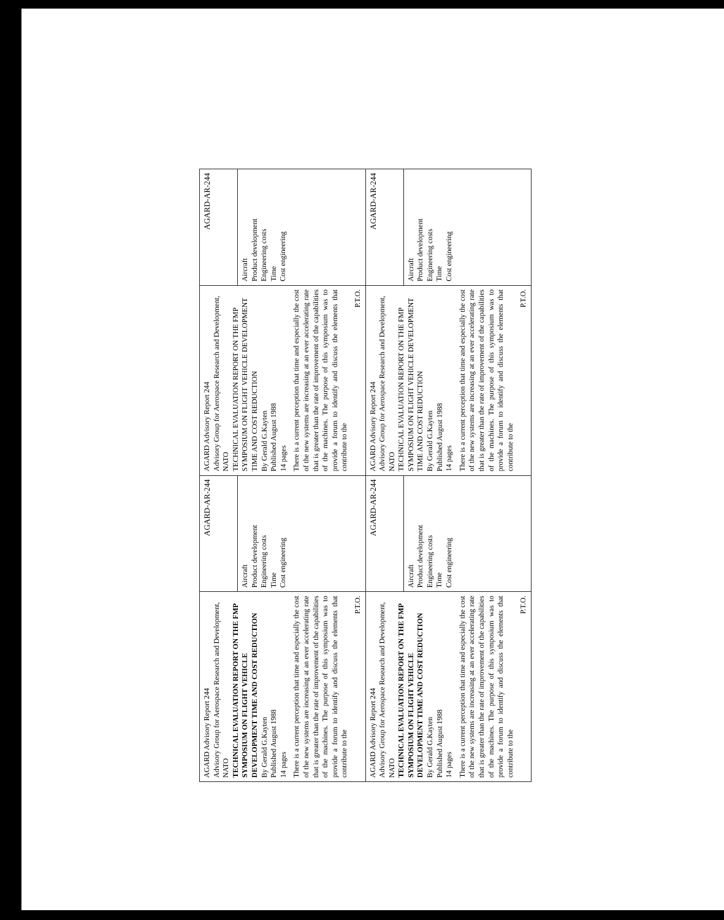| AGARD Advisory Report 244 Advisory Group for Aerospace Research and Development, NATO TECHNICAL EVALUATION REPORT ON THE FMP SYMPOSIUM ON FLIGHT VEHICLE DEVELOPMENT TIME AND COST REDUCTION By Gerald G.Kayten Published August 1988 14 pages There is a current perception that time and especially the cost of the new systems are increasing at an ever accelerating rate that is greater than the rate of improvement of the capabilities of the machines. The purpose of this symposium was to provide a forum to identify and discuss the elements that contribute to the P.T.O. | AGARD-AR-244 | AGARD Advisory Report 244 Advisory Group for Aerospace Research and Development, NATO TECHNICAL EVALUATION REPORT ON THE FMP SYMPOSIUM ON FLIGHT VEHICLE DEVELOPMENT TIME AND COST REDUCTION By Gerald G.Kayten Published August 1988 14 pages There is a current perception that time and especially the cost of the new systems are increasing at an ever accelerating rate that is greater than the rate of improvement of the capabilities of the machines. The purpose of this symposium was to provide a forum to identify and discuss the elements that contribute to the P.T.O. | AGARD-AR-244 |
| | Aircraft Product development Engineering costs Time Cost engineering | | Aircraft Product development Engineering costs Time Cost engineering |
| AGARD Advisory Report 244 Advisory Group for Aerospace Research and Development, NATO TECHNICAL EVALUATION REPORT ON THE FMP SYMPOSIUM ON FLIGHT VEHICLE DEVELOPMENT TIME AND COST REDUCTION By Gerald G.Kayten Published August 1988 14 pages There is a current perception that time and especially the cost of the new systems are increasing at an ever accelerating rate that is greater than the rate of improvement of the capabilities of the machines. The purpose of this symposium was to provide a forum to identify and discuss the elements that contribute to the P.T.O. | AGARD-AR-244 | AGARD Advisory Report 244 Advisory Group for Aerospace Research and Development, NATO TECHNICAL EVALUATION REPORT ON THE FMP SYMPOSIUM ON FLIGHT VEHICLE DEVELOPMENT TIME AND COST REDUCTION By Gerald G.Kayten Published August 1988 14 pages There is a current perception that time and especially the cost of the new systems are increasing at an ever accelerating rate that is greater than the rate of improvement of the capabilities of the machines. The purpose of this symposium was to provide a forum to identify and discuss the elements that contribute to the P.T.O. | AGARD-AR-244 |
| | Aircraft Product development Engineering costs Time Cost engineering | | Aircraft Product development Engineering costs Time Cost engineering |